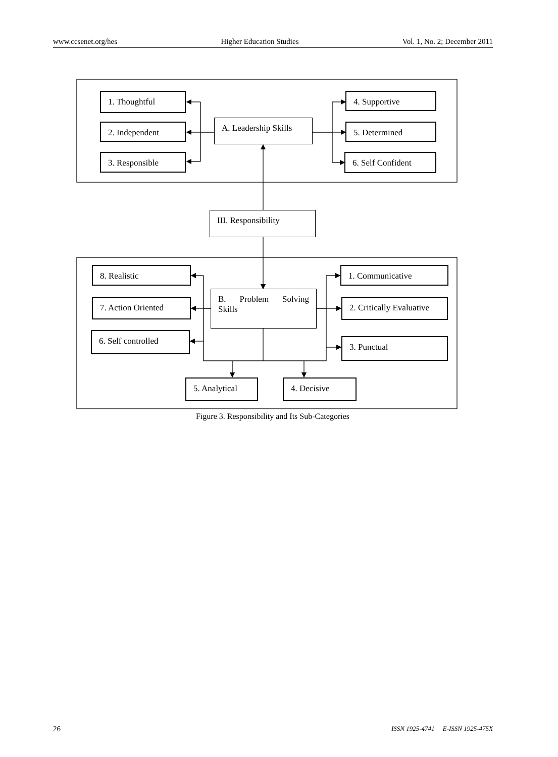www.ccsenet.org/hes Higher Education Studies Vol. 1, No. 2; December 2011
A. Leadership Skills
1. Thoughtful
2. Independent
3. Responsible
4. Supportive
5. Determined
6. Self Confident
III. Responsibility
B. Problem Solving Skills
8. Realistic
7. Action Oriented
6. Self controlled
1. Communicative
2. Critically Evaluative
3. Punctual
5. Analytical 4. Decisive
Figure 3. Responsibility and Its Sub-Categories
26 ISSN 1925-4741 E-ISSN 1925-475X